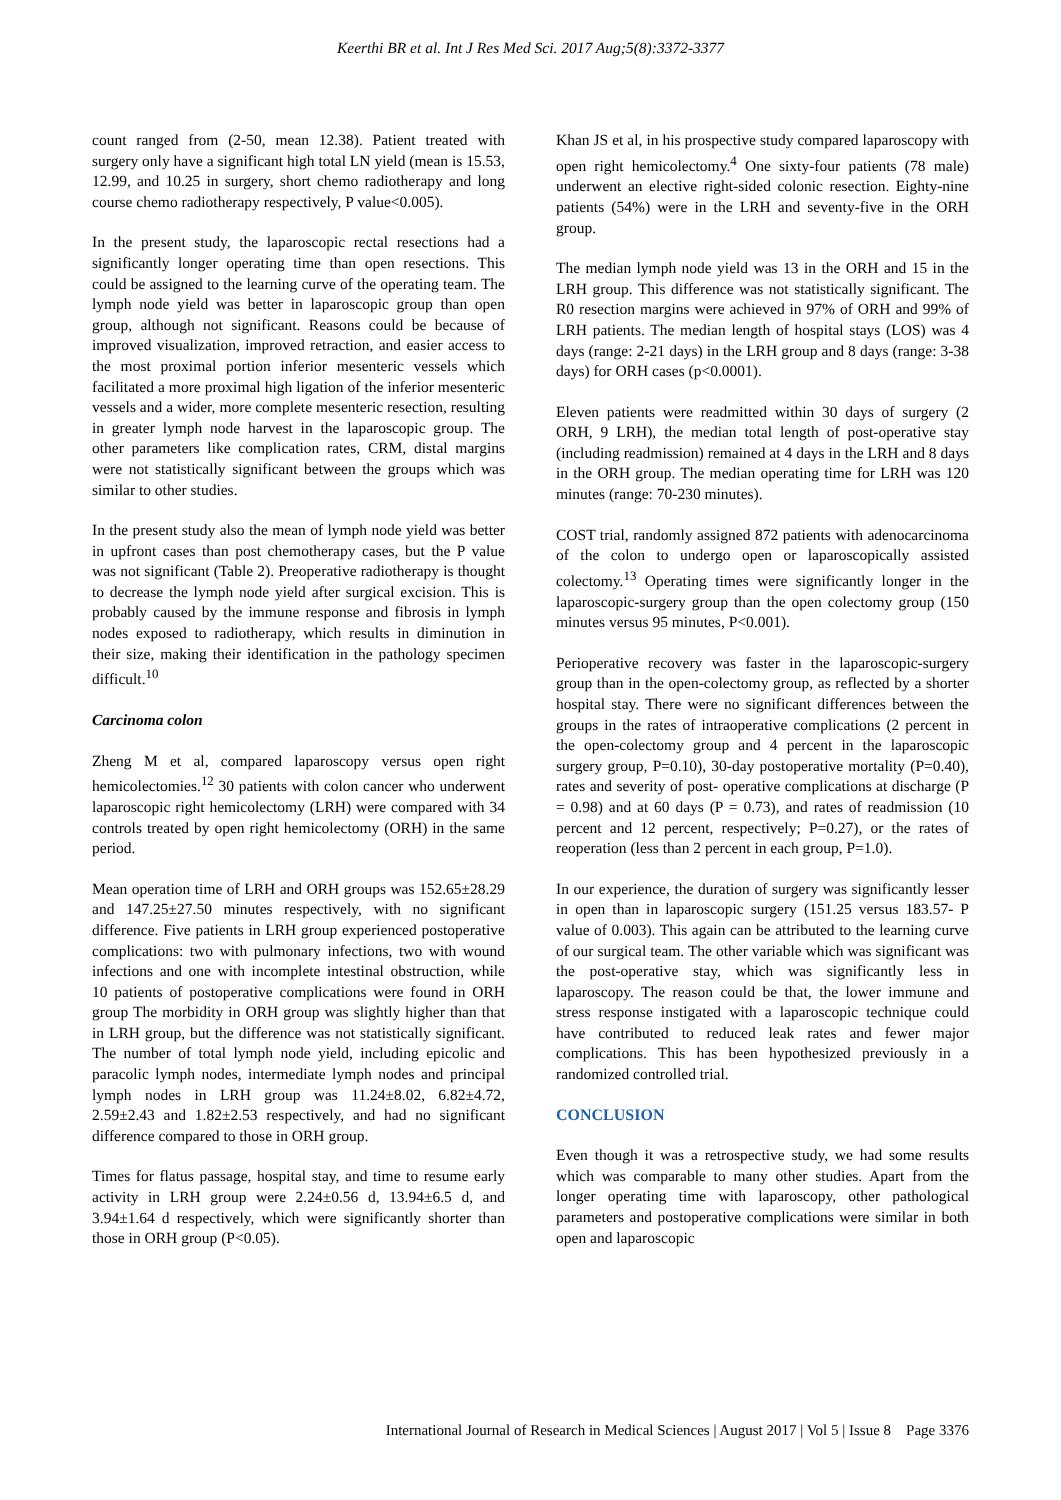Keerthi BR et al. Int J Res Med Sci. 2017 Aug;5(8):3372-3377
count ranged from (2-50, mean 12.38). Patient treated with surgery only have a significant high total LN yield (mean is 15.53, 12.99, and 10.25 in surgery, short chemo radiotherapy and long course chemo radiotherapy respectively, P value<0.005).
In the present study, the laparoscopic rectal resections had a significantly longer operating time than open resections. This could be assigned to the learning curve of the operating team. The lymph node yield was better in laparoscopic group than open group, although not significant. Reasons could be because of improved visualization, improved retraction, and easier access to the most proximal portion inferior mesenteric vessels which facilitated a more proximal high ligation of the inferior mesenteric vessels and a wider, more complete mesenteric resection, resulting in greater lymph node harvest in the laparoscopic group. The other parameters like complication rates, CRM, distal margins were not statistically significant between the groups which was similar to other studies.
In the present study also the mean of lymph node yield was better in upfront cases than post chemotherapy cases, but the P value was not significant (Table 2). Preoperative radiotherapy is thought to decrease the lymph node yield after surgical excision. This is probably caused by the immune response and fibrosis in lymph nodes exposed to radiotherapy, which results in diminution in their size, making their identification in the pathology specimen difficult.<sup>10</sup>
Carcinoma colon
Zheng M et al, compared laparoscopy versus open right hemicolectomies.<sup>12</sup> 30 patients with colon cancer who underwent laparoscopic right hemicolectomy (LRH) were compared with 34 controls treated by open right hemicolectomy (ORH) in the same period.
Mean operation time of LRH and ORH groups was 152.65±28.29 and 147.25±27.50 minutes respectively, with no significant difference. Five patients in LRH group experienced postoperative complications: two with pulmonary infections, two with wound infections and one with incomplete intestinal obstruction, while 10 patients of postoperative complications were found in ORH group The morbidity in ORH group was slightly higher than that in LRH group, but the difference was not statistically significant. The number of total lymph node yield, including epicolic and paracolic lymph nodes, intermediate lymph nodes and principal lymph nodes in LRH group was 11.24±8.02, 6.82±4.72, 2.59±2.43 and 1.82±2.53 respectively, and had no significant difference compared to those in ORH group.
Times for flatus passage, hospital stay, and time to resume early activity in LRH group were 2.24±0.56 d, 13.94±6.5 d, and 3.94±1.64 d respectively, which were significantly shorter than those in ORH group (P<0.05).
Khan JS et al, in his prospective study compared laparoscopy with open right hemicolectomy.<sup>4</sup> One sixty-four patients (78 male) underwent an elective right-sided colonic resection. Eighty-nine patients (54%) were in the LRH and seventy-five in the ORH group.
The median lymph node yield was 13 in the ORH and 15 in the LRH group. This difference was not statistically significant. The R0 resection margins were achieved in 97% of ORH and 99% of LRH patients. The median length of hospital stays (LOS) was 4 days (range: 2-21 days) in the LRH group and 8 days (range: 3-38 days) for ORH cases (p<0.0001).
Eleven patients were readmitted within 30 days of surgery (2 ORH, 9 LRH), the median total length of post-operative stay (including readmission) remained at 4 days in the LRH and 8 days in the ORH group. The median operating time for LRH was 120 minutes (range: 70-230 minutes).
COST trial, randomly assigned 872 patients with adenocarcinoma of the colon to undergo open or laparoscopically assisted colectomy.<sup>13</sup> Operating times were significantly longer in the laparoscopic-surgery group than the open colectomy group (150 minutes versus 95 minutes, P<0.001).
Perioperative recovery was faster in the laparoscopic-surgery group than in the open-colectomy group, as reflected by a shorter hospital stay. There were no significant differences between the groups in the rates of intraoperative complications (2 percent in the open-colectomy group and 4 percent in the laparoscopic surgery group, P=0.10), 30-day postoperative mortality (P=0.40), rates and severity of post- operative complications at discharge (P = 0.98) and at 60 days (P = 0.73), and rates of readmission (10 percent and 12 percent, respectively; P=0.27), or the rates of reoperation (less than 2 percent in each group, P=1.0).
In our experience, the duration of surgery was significantly lesser in open than in laparoscopic surgery (151.25 versus 183.57- P value of 0.003). This again can be attributed to the learning curve of our surgical team. The other variable which was significant was the post-operative stay, which was significantly less in laparoscopy. The reason could be that, the lower immune and stress response instigated with a laparoscopic technique could have contributed to reduced leak rates and fewer major complications. This has been hypothesized previously in a randomized controlled trial.
CONCLUSION
Even though it was a retrospective study, we had some results which was comparable to many other studies. Apart from the longer operating time with laparoscopy, other pathological parameters and postoperative complications were similar in both open and laparoscopic
International Journal of Research in Medical Sciences | August 2017 | Vol 5 | Issue 8 Page 3376